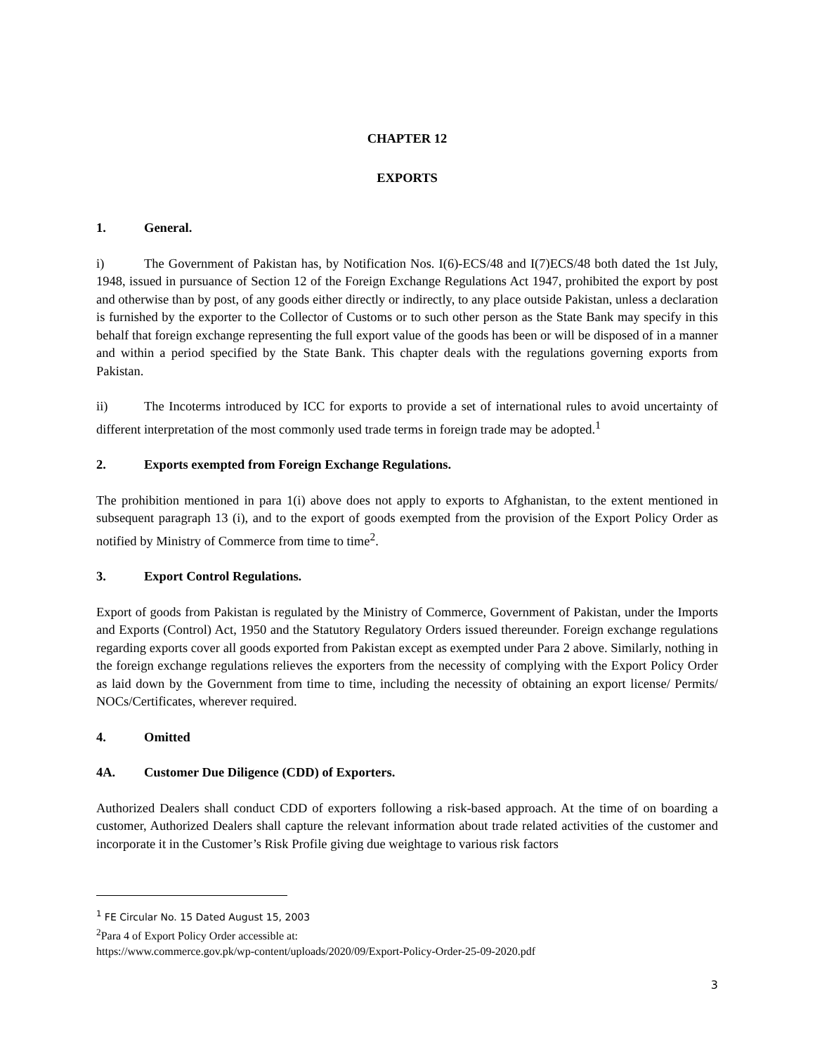CHAPTER 12
EXPORTS
1. General.
i) The Government of Pakistan has, by Notification Nos. I(6)-ECS/48 and I(7)ECS/48 both dated the 1st July, 1948, issued in pursuance of Section 12 of the Foreign Exchange Regulations Act 1947, prohibited the export by post and otherwise than by post, of any goods either directly or indirectly, to any place outside Pakistan, unless a declaration is furnished by the exporter to the Collector of Customs or to such other person as the State Bank may specify in this behalf that foreign exchange representing the full export value of the goods has been or will be disposed of in a manner and within a period specified by the State Bank. This chapter deals with the regulations governing exports from Pakistan.
ii) The Incoterms introduced by ICC for exports to provide a set of international rules to avoid uncertainty of different interpretation of the most commonly used trade terms in foreign trade may be adopted.<sup>1</sup>
2. Exports exempted from Foreign Exchange Regulations.
The prohibition mentioned in para 1(i) above does not apply to exports to Afghanistan, to the extent mentioned in subsequent paragraph 13 (i), and to the export of goods exempted from the provision of the Export Policy Order as notified by Ministry of Commerce from time to time<sup>2</sup>.
3. Export Control Regulations.
Export of goods from Pakistan is regulated by the Ministry of Commerce, Government of Pakistan, under the Imports and Exports (Control) Act, 1950 and the Statutory Regulatory Orders issued thereunder. Foreign exchange regulations regarding exports cover all goods exported from Pakistan except as exempted under Para 2 above. Similarly, nothing in the foreign exchange regulations relieves the exporters from the necessity of complying with the Export Policy Order as laid down by the Government from time to time, including the necessity of obtaining an export license/ Permits/ NOCs/Certificates, wherever required.
4. Omitted
4A. Customer Due Diligence (CDD) of Exporters.
Authorized Dealers shall conduct CDD of exporters following a risk-based approach. At the time of on boarding a customer, Authorized Dealers shall capture the relevant information about trade related activities of the customer and incorporate it in the Customer’s Risk Profile giving due weightage to various risk factors
<sup>1</sup> FE Circular No. 15 Dated August 15, 2003
<sup>2</sup> Para 4 of Export Policy Order accessible at:
https://www.commerce.gov.pk/wp-content/uploads/2020/09/Export-Policy-Order-25-09-2020.pdf
3